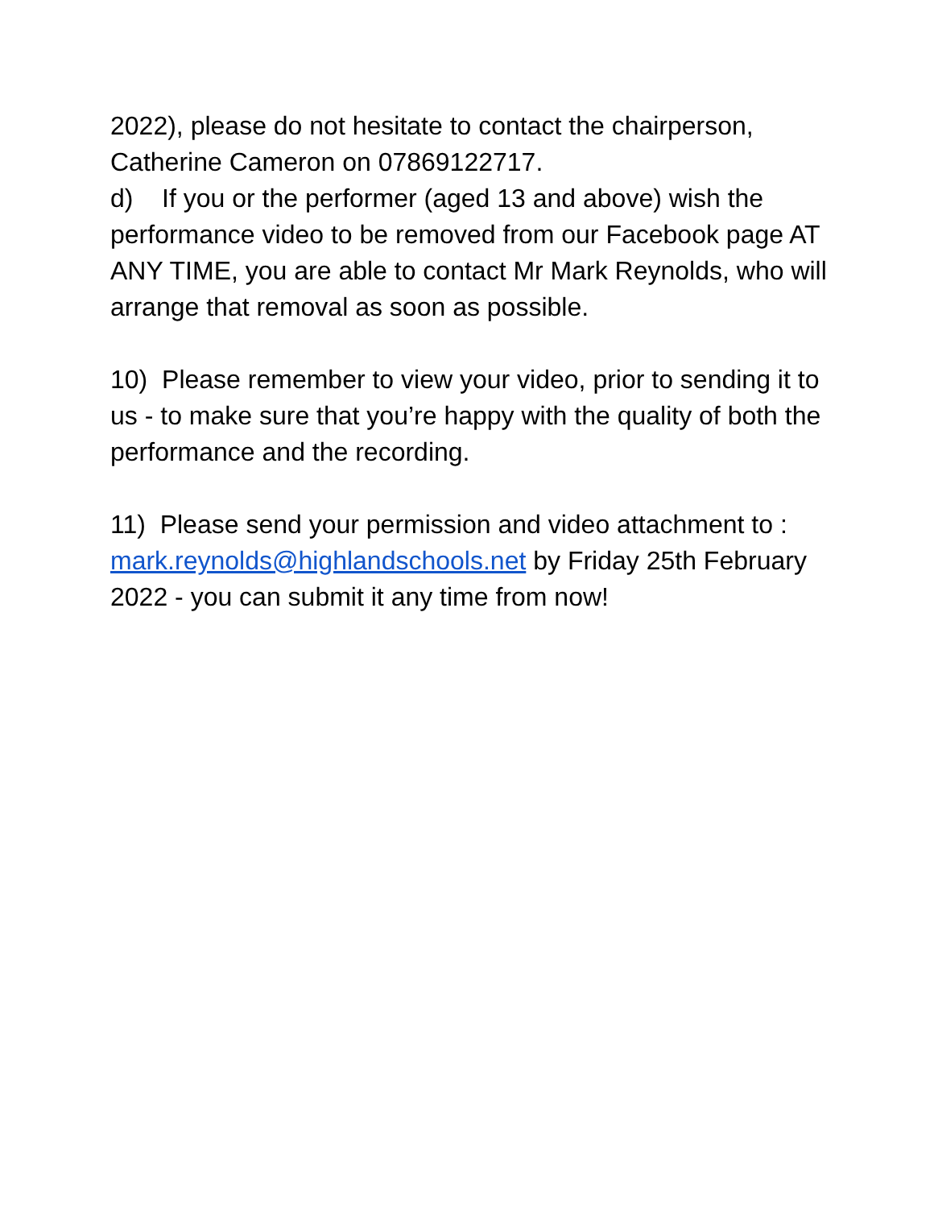2022), please do not hesitate to contact the chairperson, Catherine Cameron on 07869122717.
d) If you or the performer (aged 13 and above) wish the performance video to be removed from our Facebook page AT ANY TIME, you are able to contact Mr Mark Reynolds, who will arrange that removal as soon as possible.
10) Please remember to view your video, prior to sending it to us - to make sure that you’re happy with the quality of both the performance and the recording.
11) Please send your permission and video attachment to : mark.reynolds@highlandschools.net by Friday 25th February 2022 - you can submit it any time from now!